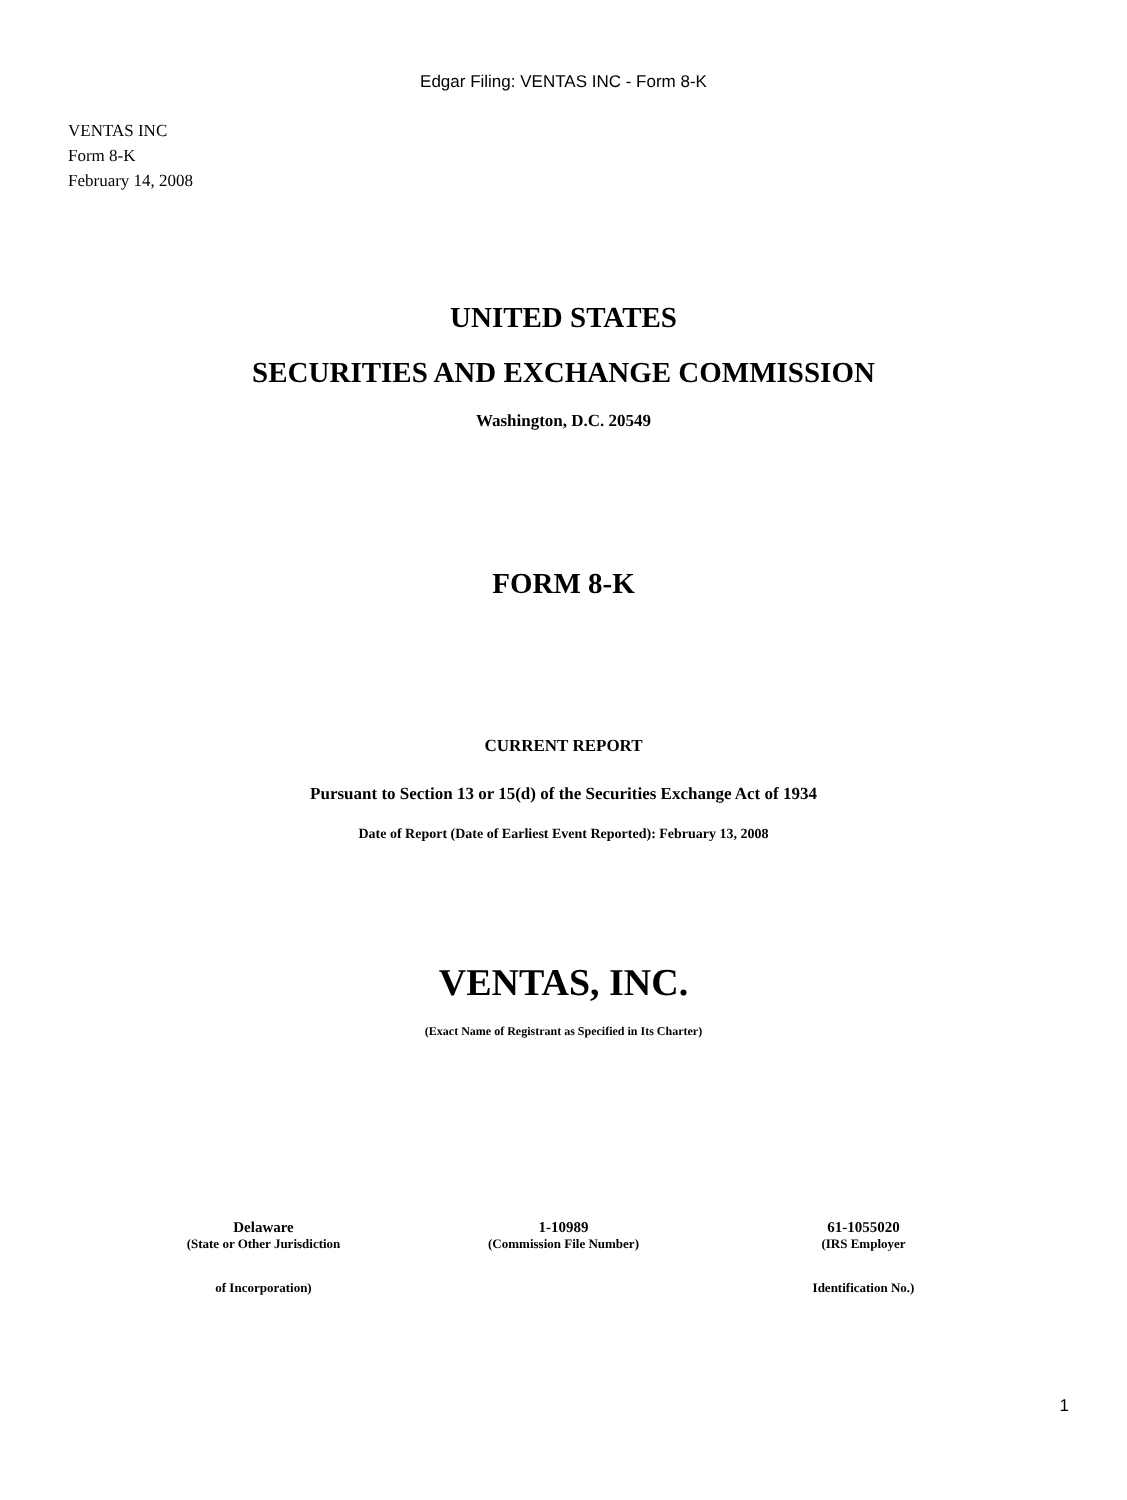Edgar Filing: VENTAS INC - Form 8-K
VENTAS INC
Form 8-K
February 14, 2008
UNITED STATES
SECURITIES AND EXCHANGE COMMISSION
Washington, D.C. 20549
FORM 8-K
CURRENT REPORT
Pursuant to Section 13 or 15(d) of the Securities Exchange Act of 1934
Date of Report (Date of Earliest Event Reported): February 13, 2008
VENTAS, INC.
(Exact Name of Registrant as Specified in Its Charter)
| Delaware | 1-10989 | 61-1055020 |
| (State or Other Jurisdiction | (Commission File Number) | (IRS Employer |
| of Incorporation) | | Identification No.) |
1